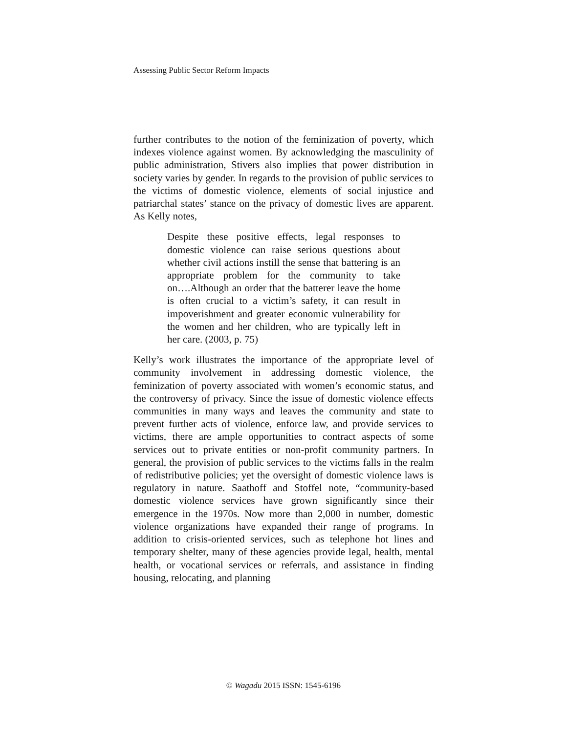Assessing Public Sector Reform Impacts
further contributes to the notion of the feminization of poverty, which indexes violence against women. By acknowledging the masculinity of public administration, Stivers also implies that power distribution in society varies by gender. In regards to the provision of public services to the victims of domestic violence, elements of social injustice and patriarchal states’ stance on the privacy of domestic lives are apparent. As Kelly notes,
Despite these positive effects, legal responses to domestic violence can raise serious questions about whether civil actions instill the sense that battering is an appropriate problem for the community to take on….Although an order that the batterer leave the home is often crucial to a victim’s safety, it can result in impoverishment and greater economic vulnerability for the women and her children, who are typically left in her care. (2003, p. 75)
Kelly’s work illustrates the importance of the appropriate level of community involvement in addressing domestic violence, the feminization of poverty associated with women’s economic status, and the controversy of privacy. Since the issue of domestic violence effects communities in many ways and leaves the community and state to prevent further acts of violence, enforce law, and provide services to victims, there are ample opportunities to contract aspects of some services out to private entities or non-profit community partners. In general, the provision of public services to the victims falls in the realm of redistributive policies; yet the oversight of domestic violence laws is regulatory in nature. Saathoff and Stoffel note, “community-based domestic violence services have grown significantly since their emergence in the 1970s. Now more than 2,000 in number, domestic violence organizations have expanded their range of programs. In addition to crisis-oriented services, such as telephone hot lines and temporary shelter, many of these agencies provide legal, health, mental health, or vocational services or referrals, and assistance in finding housing, relocating, and planning
© Wagadu 2015 ISSN: 1545-6196